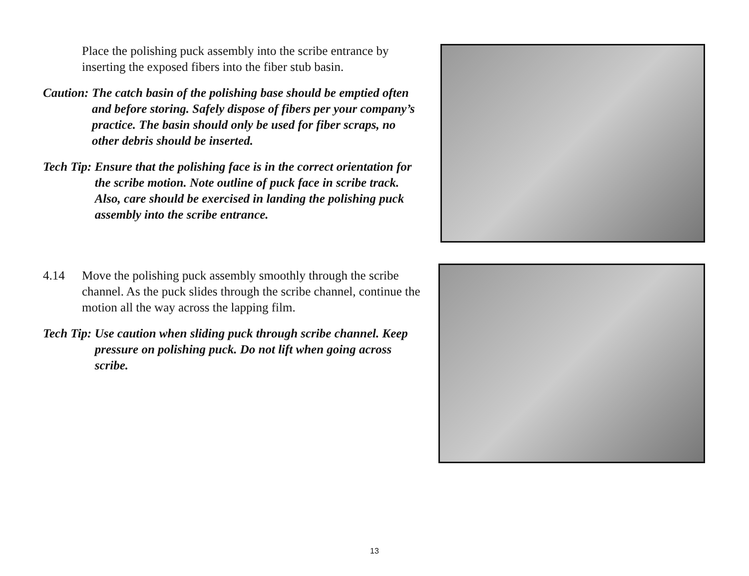Place the polishing puck assembly into the scribe entrance by inserting the exposed fibers into the fiber stub basin.
Caution: The catch basin of the polishing base should be emptied often and before storing. Safely dispose of fibers per your company’s practice. The basin should only be used for fiber scraps, no other debris should be inserted.
Tech Tip: Ensure that the polishing face is in the correct orientation for the scribe motion. Note outline of puck face in scribe track. Also, care should be exercised in landing the polishing puck assembly into the scribe entrance.
4.14 Move the polishing puck assembly smoothly through the scribe channel. As the puck slides through the scribe channel, continue the motion all the way across the lapping film.
Tech Tip: Use caution when sliding puck through scribe channel. Keep pressure on polishing puck. Do not lift when going across scribe.
13